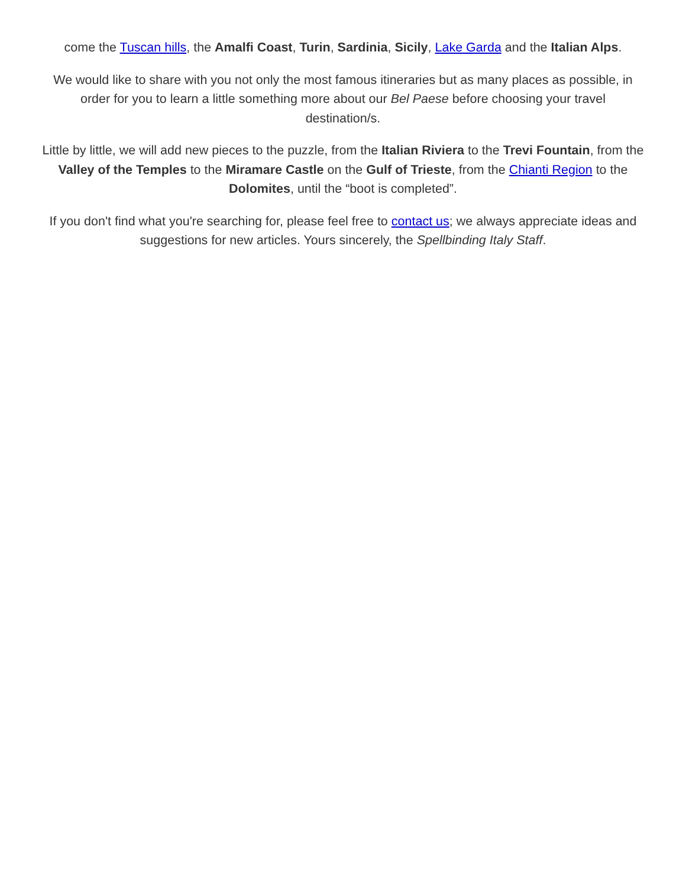come the Tuscan hills, the Amalfi Coast, Turin, Sardinia, Sicily, Lake Garda and the Italian Alps.
We would like to share with you not only the most famous itineraries but as many places as possible, in order for you to learn a little something more about our Bel Paese before choosing your travel destination/s.
Little by little, we will add new pieces to the puzzle, from the Italian Riviera to the Trevi Fountain, from the Valley of the Temples to the Miramare Castle on the Gulf of Trieste, from the Chianti Region to the Dolomites, until the “boot is completed”.
If you don't find what you're searching for, please feel free to contact us; we always appreciate ideas and suggestions for new articles. Yours sincerely, the Spellbinding Italy Staff.